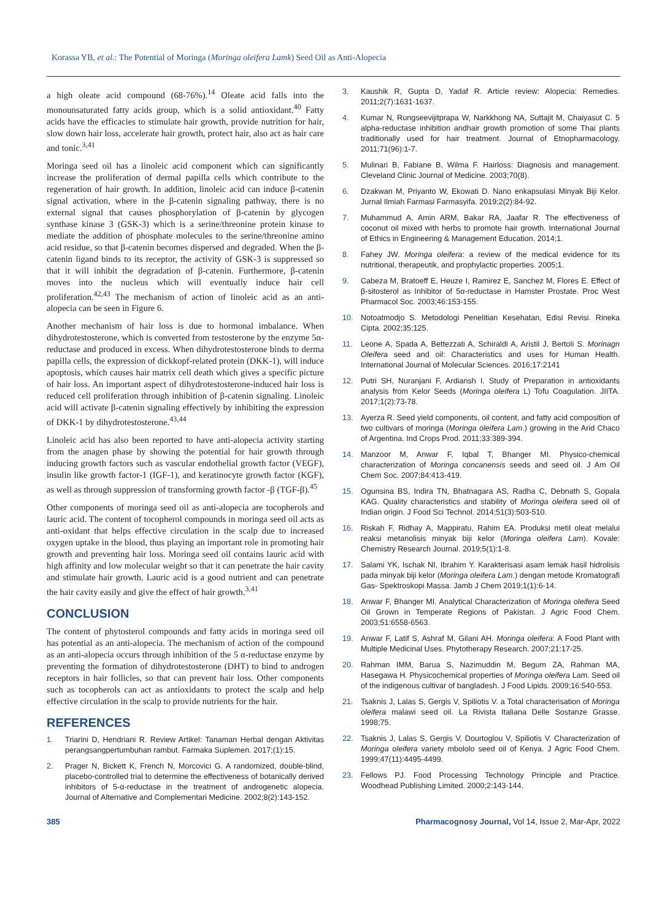Korassa YB, et al.: The Potential of Moringa (Moringa oleifera Lamk) Seed Oil as Anti-Alopecia
a high oleate acid compound (68-76%).<sup>14</sup> Oleate acid falls into the monounsaturated fatty acids group, which is a solid antioxidant.<sup>40</sup> Fatty acids have the efficacies to stimulate hair growth, provide nutrition for hair, slow down hair loss, accelerate hair growth, protect hair, also act as hair care and tonic.<sup>3,41</sup>
Moringa seed oil has a linoleic acid component which can significantly increase the proliferation of dermal papilla cells which contribute to the regeneration of hair growth. In addition, linoleic acid can induce β-catenin signal activation, where in the β-catenin signaling pathway, there is no external signal that causes phosphorylation of β-catenin by glycogen synthase kinase 3 (GSK-3) which is a serine/threonine protein kinase to mediate the addition of phosphate molecules to the serine/threonine amino acid residue, so that β-catenin becomes dispersed and degraded. When the β-catenin ligand binds to its receptor, the activity of GSK-3 is suppressed so that it will inhibit the degradation of β-catenin. Furthermore, β-catenin moves into the nucleus which will eventually induce hair cell proliferation.<sup>42,43</sup> The mechanism of action of linoleic acid as an anti-alopecia can be seen in Figure 6.
Another mechanism of hair loss is due to hormonal imbalance. When dihydrotestosterone, which is converted from testosterone by the enzyme 5α-reductase and produced in excess. When dihydrotestosterone binds to derma papilla cells, the expression of dickkopf-related protein (DKK-1), will induce apoptosis, which causes hair matrix cell death which gives a specific picture of hair loss. An important aspect of dihydrotestosterone-induced hair loss is reduced cell proliferation through inhibition of β-catenin signaling. Linoleic acid will activate β-catenin signaling effectively by inhibiting the expression of DKK-1 by dihydrotestosterone.<sup>43,44</sup>
Linoleic acid has also been reported to have anti-alopecia activity starting from the anagen phase by showing the potential for hair growth through inducing growth factors such as vascular endothelial growth factor (VEGF), insulin like growth factor-1 (IGF-1), and keratinocyte growth factor (KGF), as well as through suppression of transforming growth factor -β (TGF-β).<sup>45</sup>
Other components of moringa seed oil as anti-alopecia are tocopherols and lauric acid. The content of tocopherol compounds in moringa seed oil acts as anti-oxidant that helps effective circulation in the scalp due to increased oxygen uptake in the blood, thus playing an important role in promoting hair growth and preventing hair loss. Moringa seed oil contains lauric acid with high affinity and low molecular weight so that it can penetrate the hair cavity and stimulate hair growth. Lauric acid is a good nutrient and can penetrate the hair cavity easily and give the effect of hair growth.<sup>3,41</sup>
CONCLUSION
The content of phytosterol compounds and fatty acids in moringa seed oil has potential as an anti-alopecia. The mechanism of action of the compound as an anti-alopecia occurs through inhibition of the 5 α-reductase enzyme by preventing the formation of dihydrotestosterone (DHT) to bind to androgen receptors in hair follicles, so that can prevent hair loss. Other components such as tocopherols can act as antioxidants to protect the scalp and help effective circulation in the scalp to provide nutrients for the hair.
REFERENCES
1. Triarini D, Hendriani R. Review Artikel: Tanaman Herbal dengan Aktivitas perangsangpertumbuhan rambut. Farmaka Suplemen. 2017;(1):15.
2. Prager N, Bickett K, French N, Morcovici G. A randomized, double-blind, placebo-controlled trial to determine the effectiveness of botanically derived inhibitors of 5-α-reductase in the treatment of androgenetic alopecia. Journal of Alternative and Complementari Medicine. 2002;8(2):143-152.
3. Kaushik R, Gupta D, Yadaf R. Article review: Alopecia: Remedies. 2011;2(7):1631-1637.
4. Kumar N, Rungseevijitprapa W, Narkkhong NA, Suttajit M, Chaiyasut C. 5 alpha-reductase inhibition andhair growth promotion of some Thai plants traditionally used for hair treatment. Journal of Etnopharmacology. 2011;71(96):1-7.
5. Mulinari B, Fabiane B, Wilma F. Hairloss: Diagnosis and management. Cleveland Clinic Journal of Medicine. 2003;70(8).
6. Dzakwan M, Priyanto W, Ekowati D. Nano enkapsulasi Minyak Biji Kelor. Jurnal Ilmiah Farmasi Farmasyifa. 2019;2(2):84-92.
7. Muhammud A, Amin ARM, Bakar RA, Jaafar R. The effectiveness of coconut oil mixed with herbs to promote hair growth. International Journal of Ethics in Engineering & Management Education. 2014;1.
8. Fahey JW. Moringa oleifera: a review of the medical evidence for its nutritional, therapeutik, and prophylactic properties. 2005;1.
9. Cabeza M, Bratoeff E, Heuze I, Ramirez E, Sanchez M, Flores E. Effect of β-sitosterol as Inhibitor of 5α-reductase in Hamster Prostate. Proc West Pharmacol Soc. 2003;46:153-155.
10. Notoatmodjo S. Metodologi Penelitian Kesehatan, Edisi Revisi. Rineka Cipta. 2002;35:125.
11. Leone A, Spada A, Bettezzati A, Schiraldi A, Aristil J, Bertoli S. Morinagn Oleifera seed and oil: Characteristics and uses for Human Health. International Journal of Molecular Sciences. 2016;17:2141
12. Putri SH, Nuranjani F, Ardiansh I. Study of Preparation in antioxidants analysis from Kelor Seeds (Moringa oleifera L) Tofu Coagulation. JIITA. 2017;1(2):73-78.
13. Ayerza R. Seed yield components, oil content, and fatty acid composition of two cultivars of moringa (Moringa oleifera Lam.) growing in the Arid Chaco of Argentina. Ind Crops Prod. 2011;33:389-394.
14. Manzoor M, Anwar F, Iqbal T, Bhanger MI. Physico-chemical characterization of Moringa concanensis seeds and seed oil. J Am Oil Chem Soc. 2007;84:413-419.
15. Ogunsina BS, Indira TN, Bhatnagara AS, Radha C, Debnath S, Gopala KAG. Quality characteristics and stability of Moringa oleifera seed oil of Indian origin. J Food Sci Technol. 2014;51(3):503-510.
16. Riskah F, Ridhay A, Mappiratu, Rahim EA. Produksi metil oleat melalui reaksi metanolisis minyak biji kelor (Moringa oleifera Lam). Kovale: Chemistry Research Journal. 2019;5(1):1-8.
17. Salami YK, Ischak NI, Ibrahim Y. Karakterisasi asam lemak hasil hidrolisis pada minyak biji kelor (Moringa oleifera Lam.) dengan metode Kromatografi Gas- Spektroskopi Massa. Jamb J Chem 2019;1(1):6-14.
18. Anwar F, Bhanger MI. Analytical Characterization of Moringa oleifera Seed Oil Grown in Temperate Regions of Pakistan. J Agric Food Chem. 2003;51:6558-6563.
19. Anwar F, Latif S, Ashraf M, Gilani AH. Moringa oleifera: A Food Plant with Multiple Medicinal Uses. Phytotherapy Research. 2007;21:17-25.
20. Rahman IMM, Barua S, Nazimuddin M, Begum ZA, Rahman MA, Hasegawa H. Physicochemical properties of Moringa oleifera Lam. Seed oil of the indigenous cultivar of bangladesh. J Food Lipids. 2009;16:540-553.
21. Tsaknis J, Lalas S, Gergis V, Spiliotis V. a Total characterisation of Moringa oleifera malawi seed oil. La Rivista Italiana Delle Sostanze Grasse. 1998;75.
22. Tsaknis J, Lalas S, Gergis V, Dourtoglou V, Spiliotis V. Characterization of Moringa oleifera variety mbololo seed oil of Kenya. J Agric Food Chem. 1999;47(11):4495-4499.
23. Fellows PJ. Food Processing Technology Principle and Practice. Woodhead Publishing Limited. 2000;2:143-144.
385 Pharmacognosy Journal, Vol 14, Issue 2, Mar-Apr, 2022